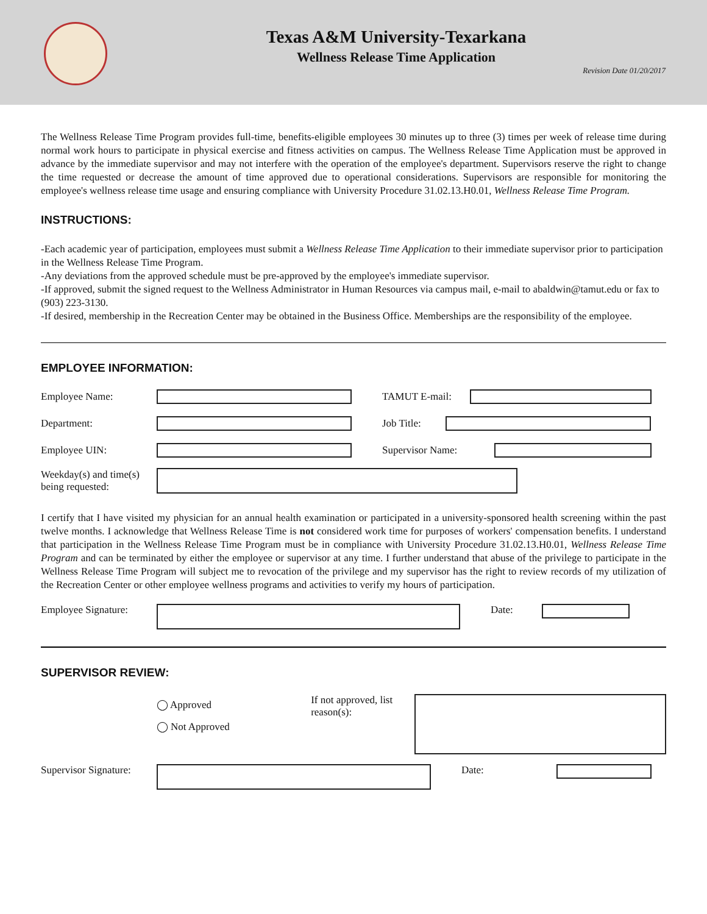Texas A&M University-Texarkana
Wellness Release Time Application
Revision Date 01/20/2017
The Wellness Release Time Program provides full-time, benefits-eligible employees 30 minutes up to three (3) times per week of release time during normal work hours to participate in physical exercise and fitness activities on campus. The Wellness Release Time Application must be approved in advance by the immediate supervisor and may not interfere with the operation of the employee's department. Supervisors reserve the right to change the time requested or decrease the amount of time approved due to operational considerations. Supervisors are responsible for monitoring the employee's wellness release time usage and ensuring compliance with University Procedure 31.02.13.H0.01, Wellness Release Time Program.
INSTRUCTIONS:
-Each academic year of participation, employees must submit a Wellness Release Time Application to their immediate supervisor prior to participation in the Wellness Release Time Program.
-Any deviations from the approved schedule must be pre-approved by the employee's immediate supervisor.
-If approved, submit the signed request to the Wellness Administrator in Human Resources via campus mail, e-mail to abaldwin@tamut.edu or fax to (903) 223-3130.
-If desired, membership in the Recreation Center may be obtained in the Business Office. Memberships are the responsibility of the employee.
EMPLOYEE INFORMATION:
Employee Name: TAMUT E-mail:
Department: Job Title:
Employee UIN: Supervisor Name:
Weekday(s) and time(s)
being requested:
I certify that I have visited my physician for an annual health examination or participated in a university-sponsored health screening within the past twelve months. I acknowledge that Wellness Release Time is not considered work time for purposes of workers' compensation benefits. I understand that participation in the Wellness Release Time Program must be in compliance with University Procedure 31.02.13.H0.01, Wellness Release Time Program and can be terminated by either the employee or supervisor at any time. I further understand that abuse of the privilege to participate in the Wellness Release Time Program will subject me to revocation of the privilege and my supervisor has the right to review records of my utilization of the Recreation Center or other employee wellness programs and activities to verify my hours of participation.
Employee Signature: Date:
SUPERVISOR REVIEW:
◯ Approved
◯ Not Approved
If not approved, list reason(s):
Supervisor Signature: Date: